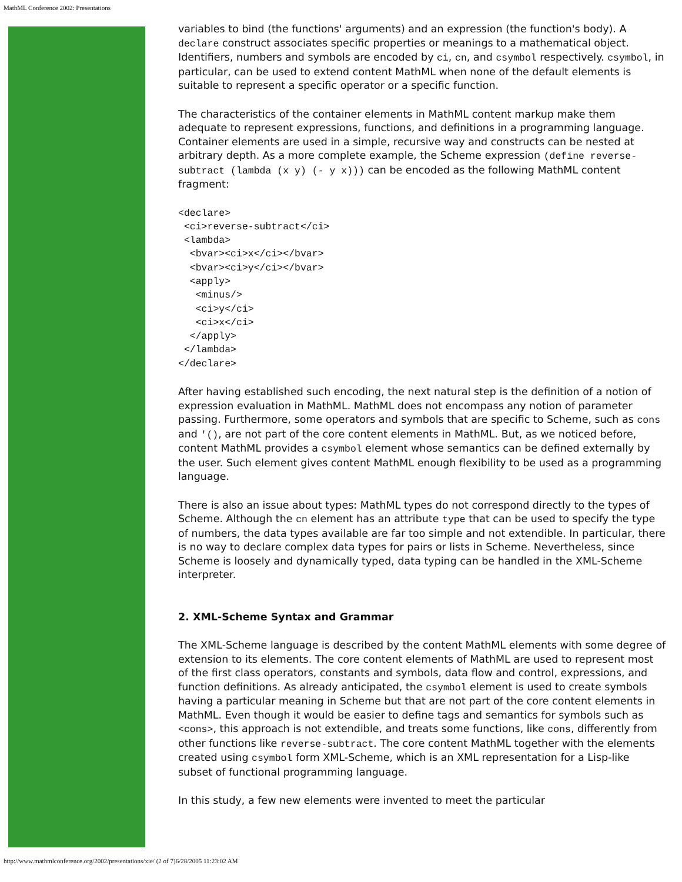MathML Conference 2002: Presentations
variables to bind (the functions' arguments) and an expression (the function's body). A declare construct associates specific properties or meanings to a mathematical object. Identifiers, numbers and symbols are encoded by ci, cn, and csymbol respectively. csymbol, in particular, can be used to extend content MathML when none of the default elements is suitable to represent a specific operator or a specific function.
The characteristics of the container elements in MathML content markup make them adequate to represent expressions, functions, and definitions in a programming language. Container elements are used in a simple, recursive way and constructs can be nested at arbitrary depth. As a more complete example, the Scheme expression (define reverse-subtract (lambda (x y) (- y x))) can be encoded as the following MathML content fragment:
<declare>
 <ci>reverse-subtract</ci>
 <lambda>
  <bvar><ci>x</ci></bvar>
  <bvar><ci>y</ci></bvar>
  <apply>
   <minus/>
   <ci>y</ci>
   <ci>x</ci>
  </apply>
 </lambda>
</declare>
After having established such encoding, the next natural step is the definition of a notion of expression evaluation in MathML. MathML does not encompass any notion of parameter passing. Furthermore, some operators and symbols that are specific to Scheme, such as cons and '(), are not part of the core content elements in MathML. But, as we noticed before, content MathML provides a csymbol element whose semantics can be defined externally by the user. Such element gives content MathML enough flexibility to be used as a programming language.
There is also an issue about types: MathML types do not correspond directly to the types of Scheme. Although the cn element has an attribute type that can be used to specify the type of numbers, the data types available are far too simple and not extendible. In particular, there is no way to declare complex data types for pairs or lists in Scheme. Nevertheless, since Scheme is loosely and dynamically typed, data typing can be handled in the XML-Scheme interpreter.
2. XML-Scheme Syntax and Grammar
The XML-Scheme language is described by the content MathML elements with some degree of extension to its elements. The core content elements of MathML are used to represent most of the first class operators, constants and symbols, data flow and control, expressions, and function definitions. As already anticipated, the csymbol element is used to create symbols having a particular meaning in Scheme but that are not part of the core content elements in MathML. Even though it would be easier to define tags and semantics for symbols such as <cons>, this approach is not extendible, and treats some functions, like cons, differently from other functions like reverse-subtract. The core content MathML together with the elements created using csymbol form XML-Scheme, which is an XML representation for a Lisp-like subset of functional programming language.
In this study, a few new elements were invented to meet the particular
http://www.mathmlconference.org/2002/presentations/xie/ (2 of 7)6/28/2005 11:23:02 AM